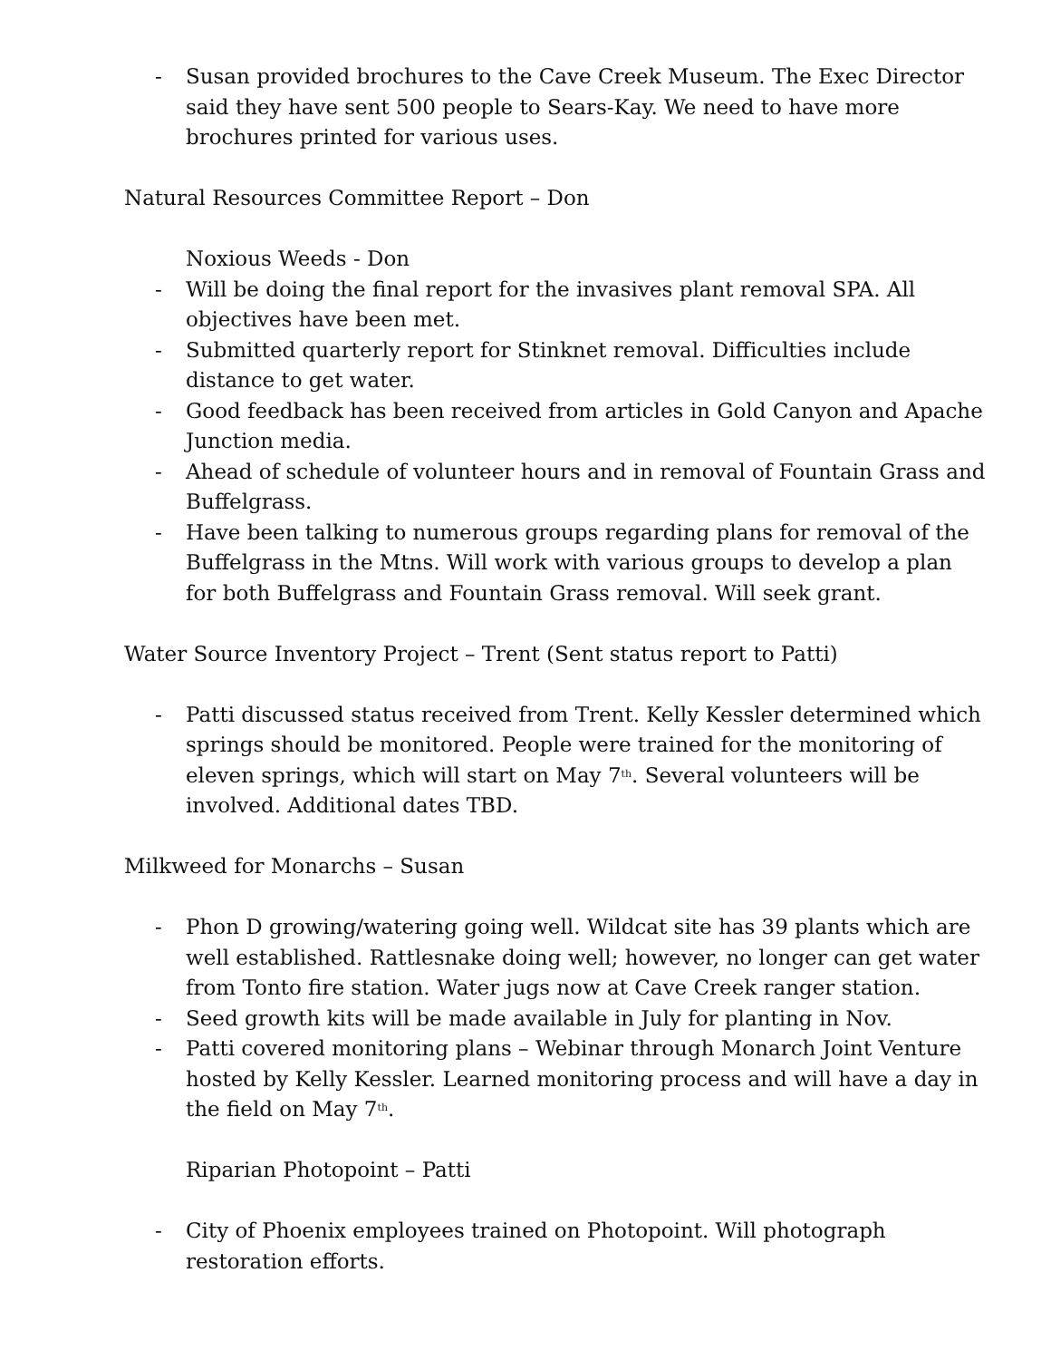- Susan provided brochures to the Cave Creek Museum. The Exec Director said they have sent 500 people to Sears-Kay. We need to have more brochures printed for various uses.
Natural Resources Committee Report – Don
Noxious Weeds - Don
- Will be doing the final report for the invasives plant removal SPA. All objectives have been met.
- Submitted quarterly report for Stinknet removal. Difficulties include distance to get water.
- Good feedback has been received from articles in Gold Canyon and Apache Junction media.
- Ahead of schedule of volunteer hours and in removal of Fountain Grass and Buffelgrass.
- Have been talking to numerous groups regarding plans for removal of the Buffelgrass in the Mtns. Will work with various groups to develop a plan for both Buffelgrass and Fountain Grass removal. Will seek grant.
Water Source Inventory Project – Trent (Sent status report to Patti)
- Patti discussed status received from Trent. Kelly Kessler determined which springs should be monitored. People were trained for the monitoring of eleven springs, which will start on May 7<sup>th</sup>. Several volunteers will be involved. Additional dates TBD.
Milkweed for Monarchs – Susan
- Phon D growing/watering going well. Wildcat site has 39 plants which are well established. Rattlesnake doing well; however, no longer can get water from Tonto fire station. Water jugs now at Cave Creek ranger station.
- Seed growth kits will be made available in July for planting in Nov.
- Patti covered monitoring plans – Webinar through Monarch Joint Venture hosted by Kelly Kessler. Learned monitoring process and will have a day in the field on May 7<sup>th</sup>.
Riparian Photopoint – Patti
- City of Phoenix employees trained on Photopoint. Will photograph restoration efforts.